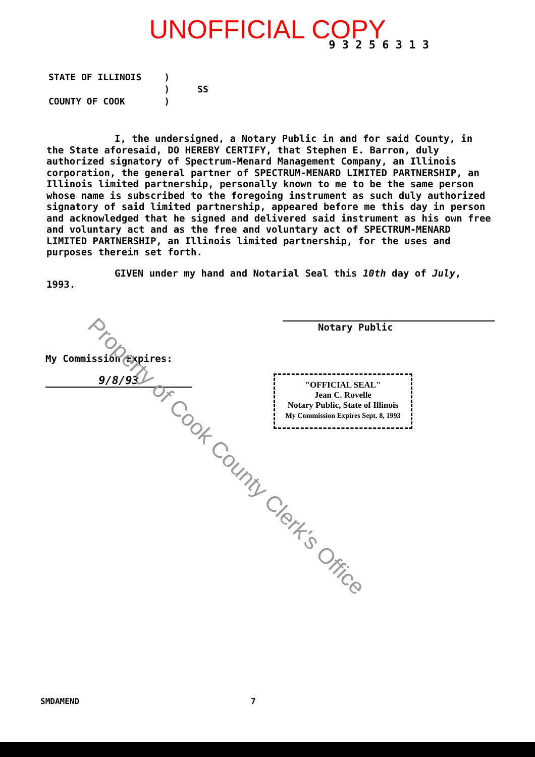UNOFFICIAL COPY
9 3 2 5 6 3 1 3
STATE OF ILLINOIS
COUNTY OF COOK
)
)
)
SS
I, the undersigned, a Notary Public in and for said County, in the State aforesaid, DO HEREBY CERTIFY, that Stephen E. Barron, duly authorized signatory of Spectrum-Menard Management Company, an Illinois corporation, the general partner of SPECTRUM-MENARD LIMITED PARTNERSHIP, an Illinois limited partnership, personally known to me to be the same person whose name is subscribed to the foregoing instrument as such duly authorized signatory of said limited partnership, appeared before me this day in person and acknowledged that he signed and delivered said instrument as his own free and voluntary act and as the free and voluntary act of SPECTRUM-MENARD LIMITED PARTNERSHIP, an Illinois limited partnership, for the uses and purposes therein set forth.
GIVEN under my hand and Notarial Seal this 10th day of July, 1993.
Notary Public
My Commission Expires:
9/8/93
"OFFICIAL SEAL"
Jean C. Rovelle
Notary Public, State of Illinois
My Commission Expires Sept. 8, 1993
SMDAMEND 7
Property of Cook County Clerk's Office